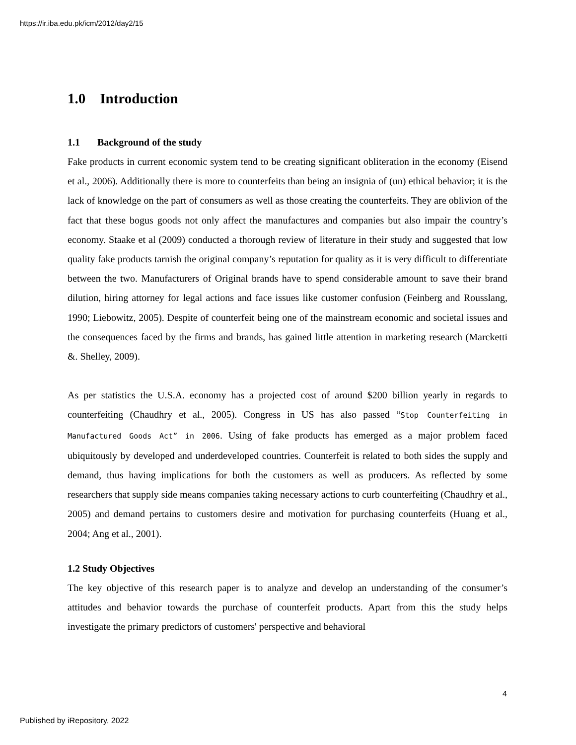https://ir.iba.edu.pk/icm/2012/day2/15
1.0 Introduction
1.1 Background of the study
Fake products in current economic system tend to be creating significant obliteration in the economy (Eisend et al., 2006). Additionally there is more to counterfeits than being an insignia of (un) ethical behavior; it is the lack of knowledge on the part of consumers as well as those creating the counterfeits. They are oblivion of the fact that these bogus goods not only affect the manufactures and companies but also impair the country’s economy. Staake et al (2009) conducted a thorough review of literature in their study and suggested that low quality fake products tarnish the original company’s reputation for quality as it is very difficult to differentiate between the two. Manufacturers of Original brands have to spend considerable amount to save their brand dilution, hiring attorney for legal actions and face issues like customer confusion (Feinberg and Rousslang, 1990; Liebowitz, 2005). Despite of counterfeit being one of the mainstream economic and societal issues and the consequences faced by the firms and brands, has gained little attention in marketing research (Marcketti &. Shelley, 2009).
As per statistics the U.S.A. economy has a projected cost of around $200 billion yearly in regards to counterfeiting (Chaudhry et al., 2005). Congress in US has also passed “Stop Counterfeiting in Manufactured Goods Act” in 2006. Using of fake products has emerged as a major problem faced ubiquitously by developed and underdeveloped countries. Counterfeit is related to both sides the supply and demand, thus having implications for both the customers as well as producers. As reflected by some researchers that supply side means companies taking necessary actions to curb counterfeiting (Chaudhry et al., 2005) and demand pertains to customers desire and motivation for purchasing counterfeits (Huang et al., 2004; Ang et al., 2001).
1.2 Study Objectives
The key objective of this research paper is to analyze and develop an understanding of the consumer’s attitudes and behavior towards the purchase of counterfeit products. Apart from this the study helps investigate the primary predictors of customers' perspective and behavioral
4
Published by iRepository, 2022